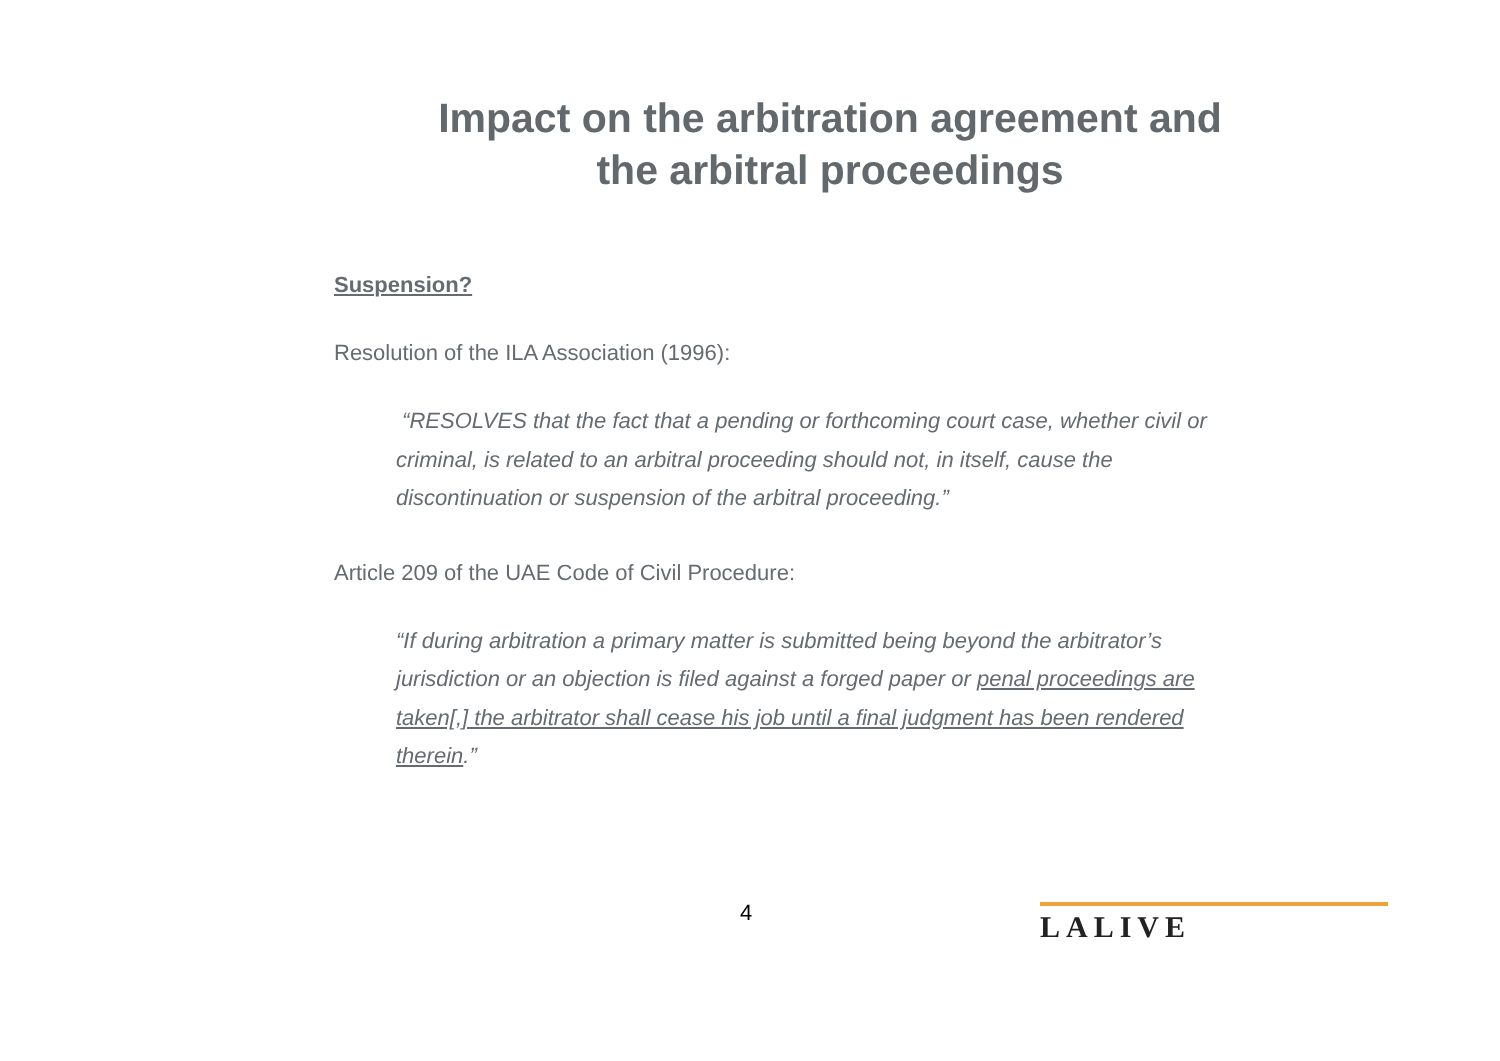Impact on the arbitration agreement and
the arbitral proceedings
Suspension?
Resolution of the ILA Association (1996):
“RESOLVES that the fact that a pending or forthcoming court case, whether civil or criminal, is related to an arbitral proceeding should not, in itself, cause the discontinuation or suspension of the arbitral proceeding.”
Article 209 of the UAE Code of Civil Procedure:
“If during arbitration a primary matter is submitted being beyond the arbitrator’s jurisdiction or an objection is filed against a forged paper or penal proceedings are taken[,] the arbitrator shall cease his job until a final judgment has been rendered therein.”
4 LALIVE